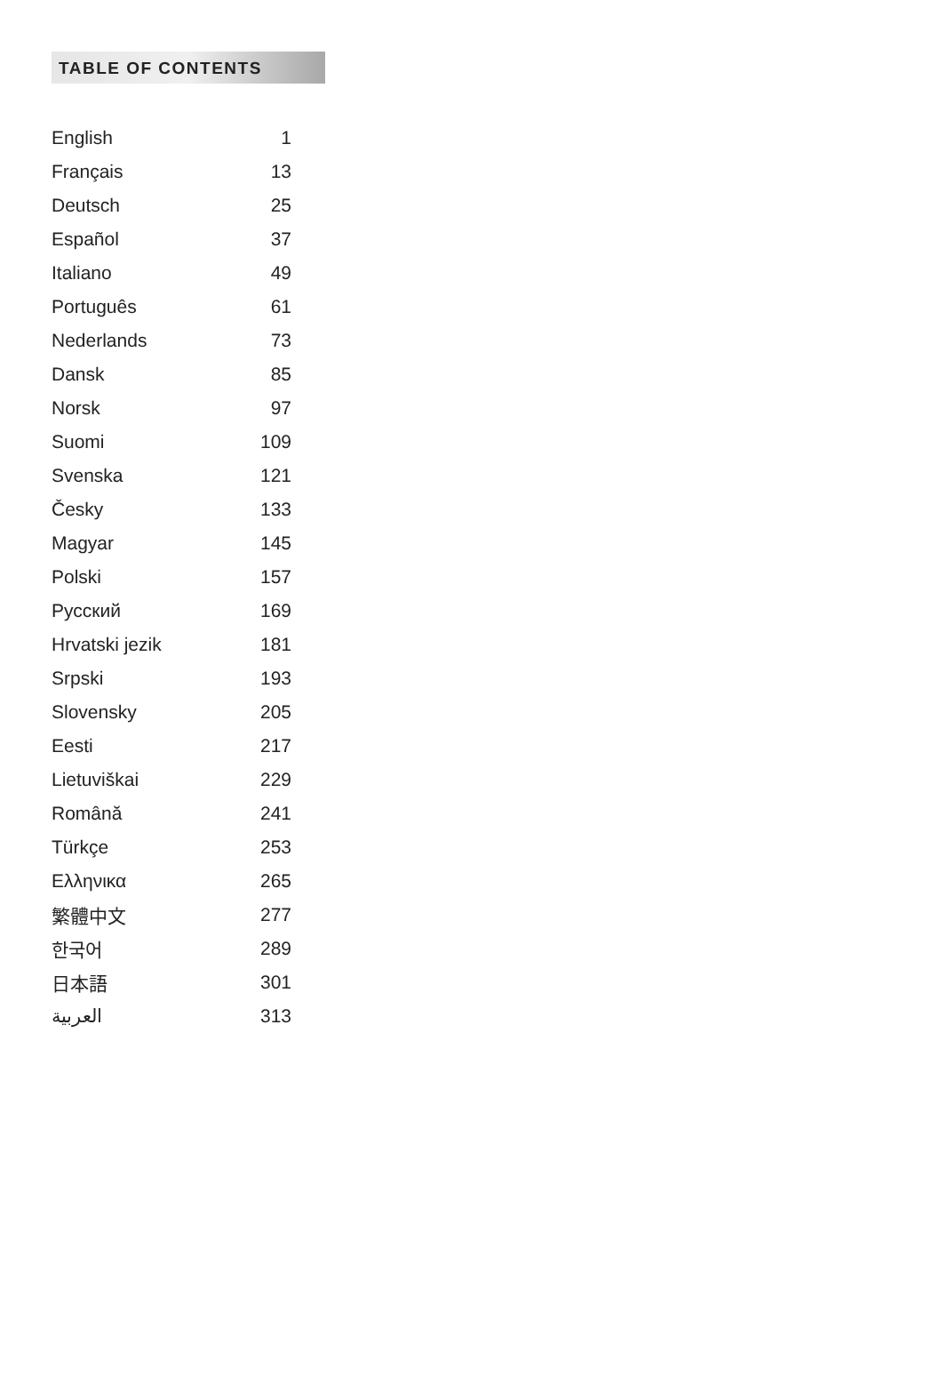TABLE OF CONTENTS
| English | 1 |
| Français | 13 |
| Deutsch | 25 |
| Español | 37 |
| Italiano | 49 |
| Português | 61 |
| Nederlands | 73 |
| Dansk | 85 |
| Norsk | 97 |
| Suomi | 109 |
| Svenska | 121 |
| Česky | 133 |
| Magyar | 145 |
| Polski | 157 |
| Русский | 169 |
| Hrvatski jezik | 181 |
| Srpski | 193 |
| Slovensky | 205 |
| Eesti | 217 |
| Lietuviškai | 229 |
| Română | 241 |
| Türkçe | 253 |
| Ελληνικα | 265 |
| 繁體中文 | 277 |
| 한국어 | 289 |
| 日本語 | 301 |
| العربية | 313 |